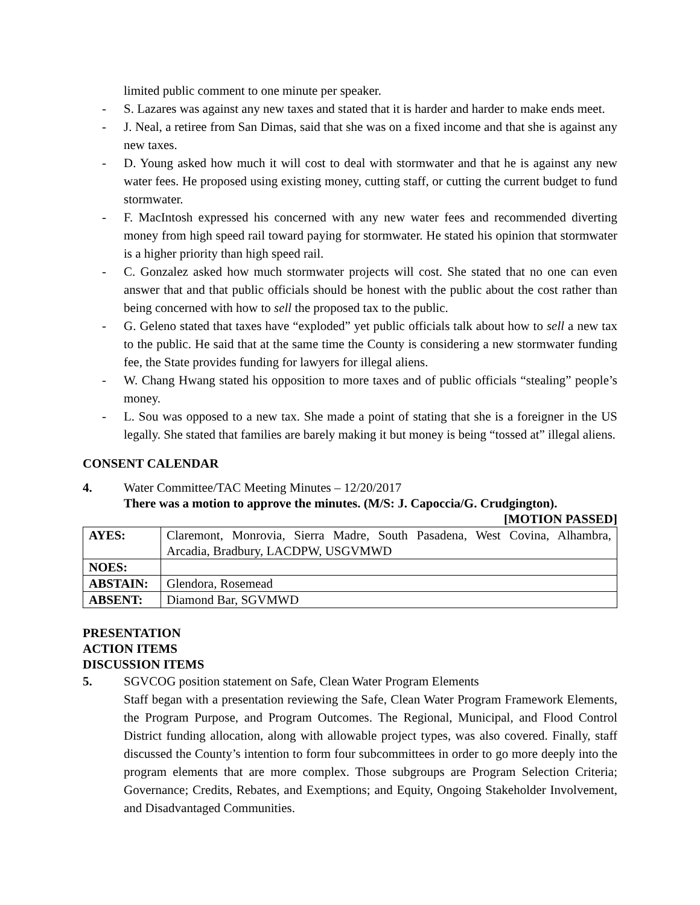limited public comment to one minute per speaker.
- S. Lazares was against any new taxes and stated that it is harder and harder to make ends meet.
- J. Neal, a retiree from San Dimas, said that she was on a fixed income and that she is against any new taxes.
- D. Young asked how much it will cost to deal with stormwater and that he is against any new water fees. He proposed using existing money, cutting staff, or cutting the current budget to fund stormwater.
- F. MacIntosh expressed his concerned with any new water fees and recommended diverting money from high speed rail toward paying for stormwater. He stated his opinion that stormwater is a higher priority than high speed rail.
- C. Gonzalez asked how much stormwater projects will cost. She stated that no one can even answer that and that public officials should be honest with the public about the cost rather than being concerned with how to sell the proposed tax to the public.
- G. Geleno stated that taxes have “exploded” yet public officials talk about how to sell a new tax to the public. He said that at the same time the County is considering a new stormwater funding fee, the State provides funding for lawyers for illegal aliens.
- W. Chang Hwang stated his opposition to more taxes and of public officials “stealing” people’s money.
- L. Sou was opposed to a new tax. She made a point of stating that she is a foreigner in the US legally. She stated that families are barely making it but money is being “tossed at” illegal aliens.
CONSENT CALENDAR
4. Water Committee/TAC Meeting Minutes – 12/20/2017
There was a motion to approve the minutes. (M/S: J. Capoccia/G. Crudgington).
[MOTION PASSED]
| AYES: | Claremont, Monrovia, Sierra Madre, South Pasadena, West Covina, Alhambra, Arcadia, Bradbury, LACDPW, USGVMWD |
| NOES: | |
| ABSTAIN: | Glendora, Rosemead |
| ABSENT: | Diamond Bar, SGVMWD |
PRESENTATION
ACTION ITEMS
DISCUSSION ITEMS
5. SGVCOG position statement on Safe, Clean Water Program Elements
Staff began with a presentation reviewing the Safe, Clean Water Program Framework Elements, the Program Purpose, and Program Outcomes. The Regional, Municipal, and Flood Control District funding allocation, along with allowable project types, was also covered. Finally, staff discussed the County’s intention to form four subcommittees in order to go more deeply into the program elements that are more complex. Those subgroups are Program Selection Criteria; Governance; Credits, Rebates, and Exemptions; and Equity, Ongoing Stakeholder Involvement, and Disadvantaged Communities.